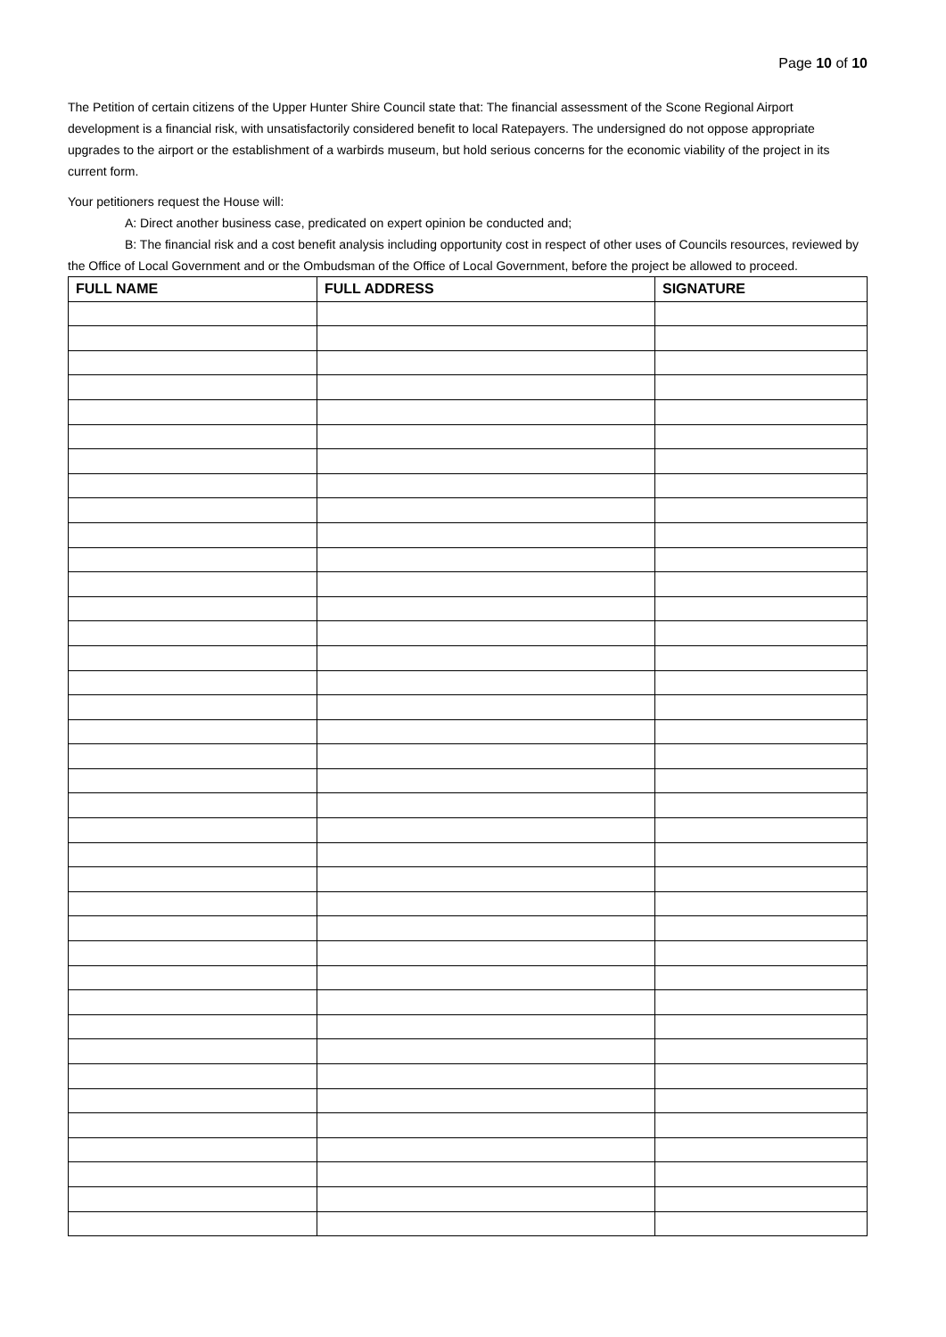Page 10 of 10
The Petition of certain citizens of the Upper Hunter Shire Council state that: The financial assessment of the Scone Regional Airport development is a financial risk, with unsatisfactorily considered benefit to local Ratepayers. The undersigned do not oppose appropriate upgrades to the airport or the establishment of a warbirds museum, but hold serious concerns for the economic viability of the project in its current form.
Your petitioners request the House will:
A: Direct another business case, predicated on expert opinion be conducted and;
B: The financial risk and a cost benefit analysis including opportunity cost in respect of other uses of Councils resources, reviewed by the Office of Local Government and or the Ombudsman of the Office of Local Government, before the project be allowed to proceed.
| FULL NAME | FULL ADDRESS | SIGNATURE |
| --- | --- | --- |